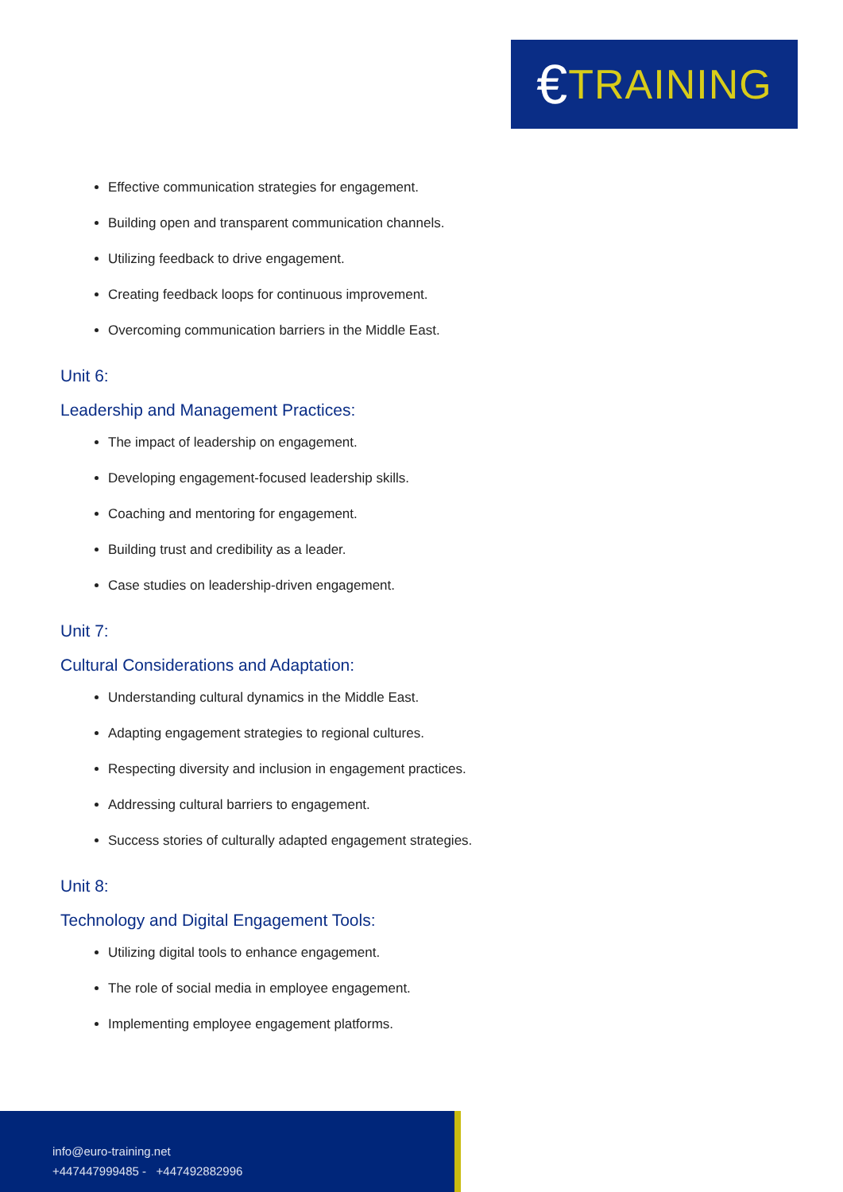€ TRAINING
Effective communication strategies for engagement.
Building open and transparent communication channels.
Utilizing feedback to drive engagement.
Creating feedback loops for continuous improvement.
Overcoming communication barriers in the Middle East.
Unit 6:
Leadership and Management Practices:
The impact of leadership on engagement.
Developing engagement-focused leadership skills.
Coaching and mentoring for engagement.
Building trust and credibility as a leader.
Case studies on leadership-driven engagement.
Unit 7:
Cultural Considerations and Adaptation:
Understanding cultural dynamics in the Middle East.
Adapting engagement strategies to regional cultures.
Respecting diversity and inclusion in engagement practices.
Addressing cultural barriers to engagement.
Success stories of culturally adapted engagement strategies.
Unit 8:
Technology and Digital Engagement Tools:
Utilizing digital tools to enhance engagement.
The role of social media in employee engagement.
Implementing employee engagement platforms.
info@euro-training.net
+447447999485 - +447492882996